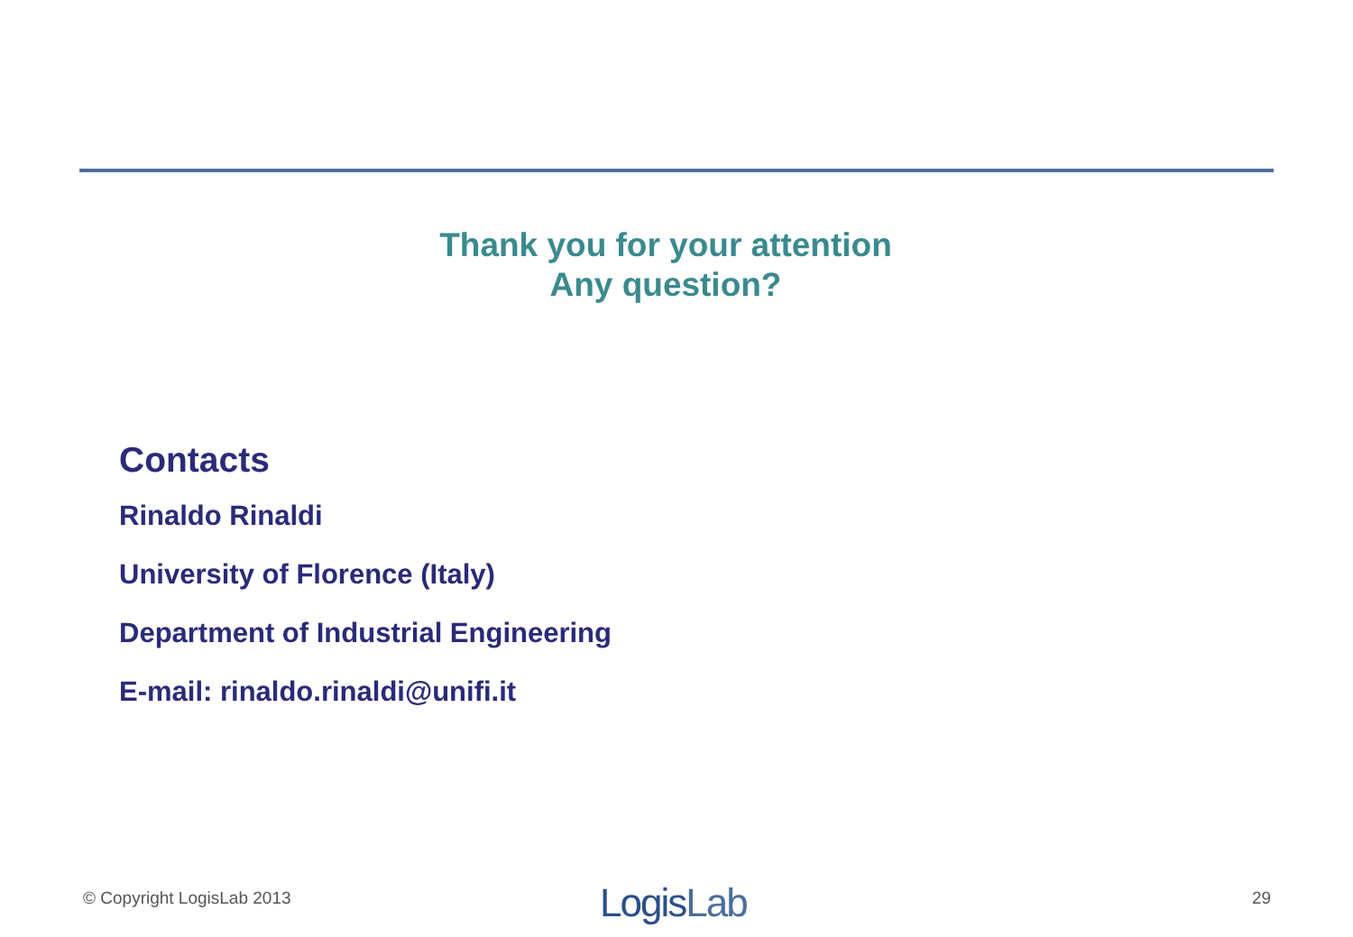Thank you for your attention
Any question?
Contacts
Rinaldo Rinaldi
University of Florence (Italy)
Department of Industrial Engineering
E-mail: rinaldo.rinaldi@unifi.it
© Copyright LogisLab 2013 LogisLab 29